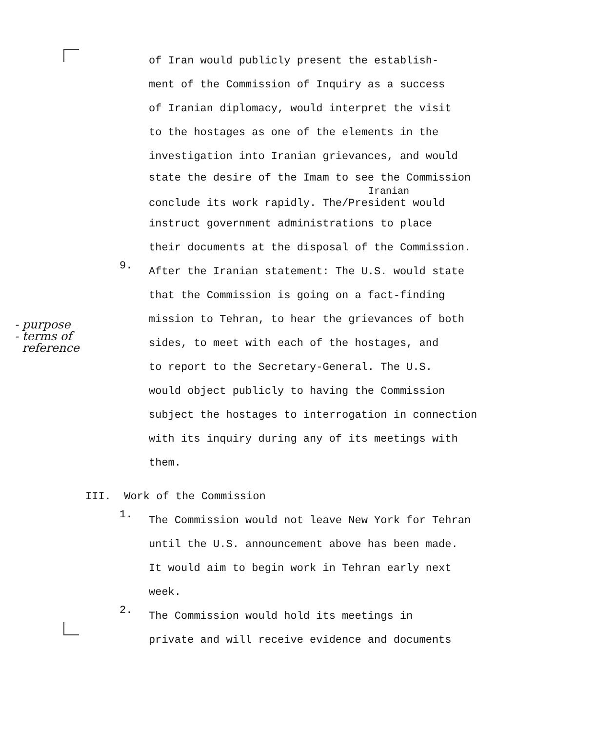of Iran would publicly present the establish-
ment of the Commission of Inquiry as a success
of Iranian diplomacy, would interpret the visit
to the hostages as one of the elements in the
investigation into Iranian grievances, and would
state the desire of the Imam to see the Commission
Iranian
conclude its work rapidly. The/President would
instruct government administrations to place
their documents at the disposal of the Commission.
9.
After the Iranian statement: The U.S. would state
that the Commission is going on a fact-finding
mission to Tehran, to hear the grievances of both
sides, to meet with each of the hostages, and
to report to the Secretary-General. The U.S.
would object publicly to having the Commission
subject the hostages to interrogation in connection
with its inquiry during any of its meetings with
them.
- purpose
- terms of
reference
III. Work of the Commission
1.
The Commission would not leave New York for Tehran
until the U.S. announcement above has been made.
It would aim to begin work in Tehran early next
week.
2.
The Commission would hold its meetings in
private and will receive evidence and documents